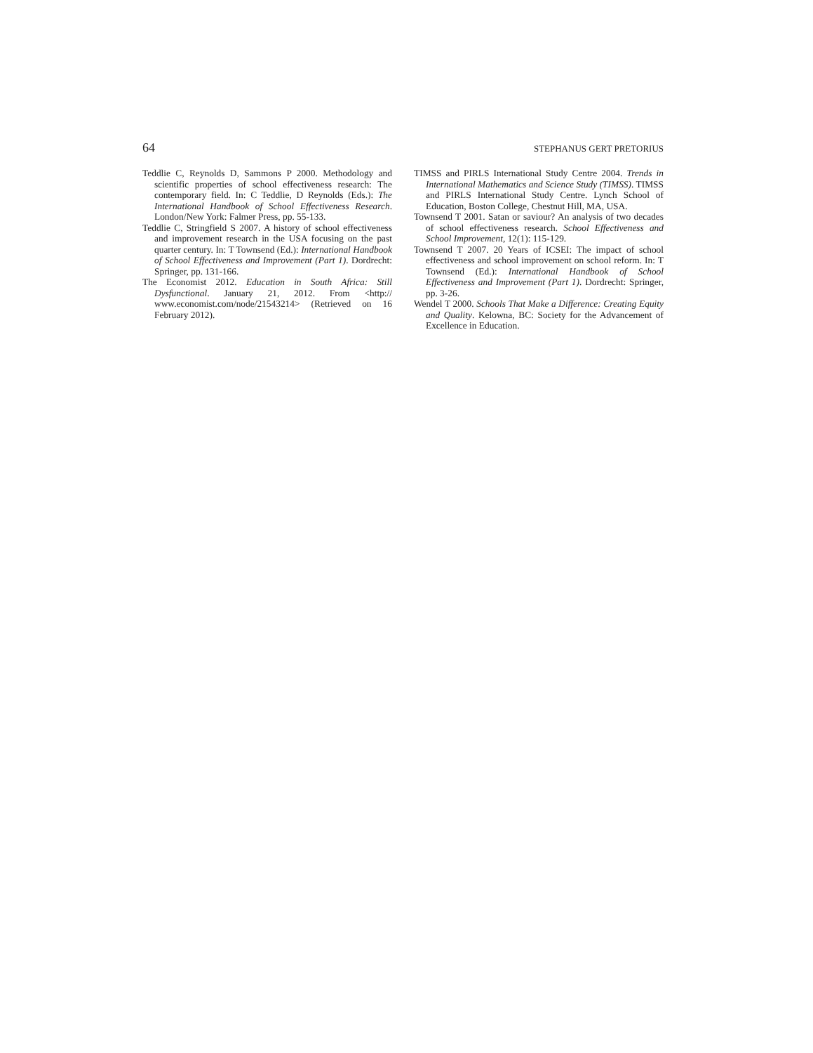64 STEPHANUS GERT PRETORIUS
Teddlie C, Reynolds D, Sammons P 2000. Methodology and scientific properties of school effectiveness research: The contemporary field. In: C Teddlie, D Reynolds (Eds.): The International Handbook of School Effectiveness Research. London/New York: Falmer Press, pp. 55-133.
Teddlie C, Stringfield S 2007. A history of school effectiveness and improvement research in the USA focusing on the past quarter century. In: T Townsend (Ed.): International Handbook of School Effectiveness and Improvement (Part 1). Dordrecht: Springer, pp. 131-166.
The Economist 2012. Education in South Africa: Still Dysfunctional. January 21, 2012. From <http:// www.economist.com/node/21543214> (Retrieved on 16 February 2012).
TIMSS and PIRLS International Study Centre 2004. Trends in International Mathematics and Science Study (TIMSS). TIMSS and PIRLS International Study Centre. Lynch School of Education, Boston College, Chestnut Hill, MA, USA.
Townsend T 2001. Satan or saviour? An analysis of two decades of school effectiveness research. School Effectiveness and School Improvement, 12(1): 115-129.
Townsend T 2007. 20 Years of ICSEI: The impact of school effectiveness and school improvement on school reform. In: T Townsend (Ed.): International Handbook of School Effectiveness and Improvement (Part 1). Dordrecht: Springer, pp. 3-26.
Wendel T 2000. Schools That Make a Difference: Creating Equity and Quality. Kelowna, BC: Society for the Advancement of Excellence in Education.